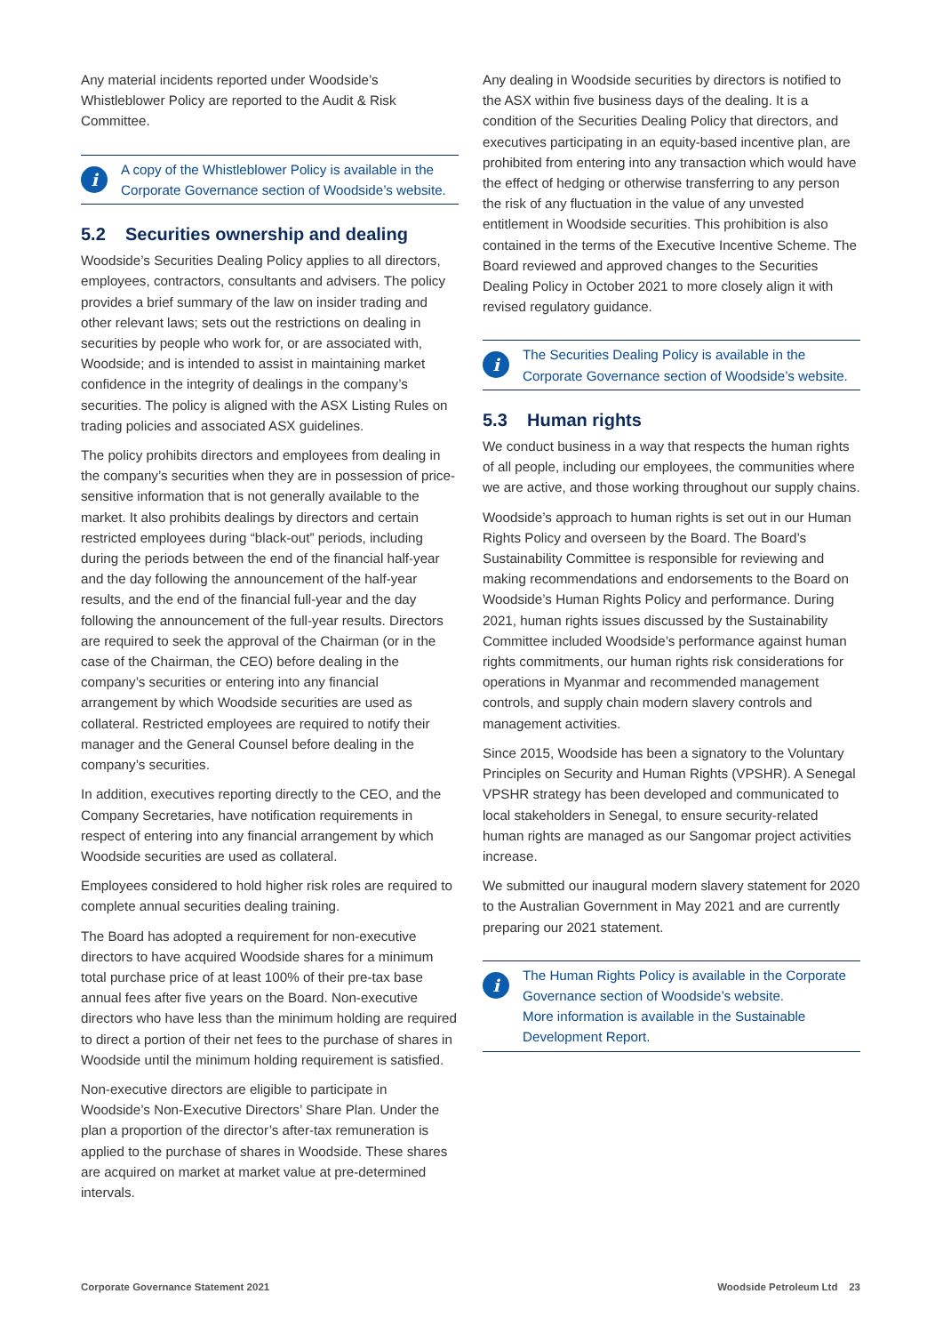Any material incidents reported under Woodside’s Whistleblower Policy are reported to the Audit & Risk Committee.
i
A copy of the Whistleblower Policy is available in the Corporate Governance section of Woodside’s website.
5.2 Securities ownership and dealing
Woodside’s Securities Dealing Policy applies to all directors, employees, contractors, consultants and advisers. The policy provides a brief summary of the law on insider trading and other relevant laws; sets out the restrictions on dealing in securities by people who work for, or are associated with, Woodside; and is intended to assist in maintaining market confidence in the integrity of dealings in the company’s securities. The policy is aligned with the ASX Listing Rules on trading policies and associated ASX guidelines.
The policy prohibits directors and employees from dealing in the company’s securities when they are in possession of price-sensitive information that is not generally available to the market. It also prohibits dealings by directors and certain restricted employees during “black-out” periods, including during the periods between the end of the financial half-year and the day following the announcement of the half-year results, and the end of the financial full-year and the day following the announcement of the full-year results. Directors are required to seek the approval of the Chairman (or in the case of the Chairman, the CEO) before dealing in the company’s securities or entering into any financial arrangement by which Woodside securities are used as collateral. Restricted employees are required to notify their manager and the General Counsel before dealing in the company’s securities.
In addition, executives reporting directly to the CEO, and the Company Secretaries, have notification requirements in respect of entering into any financial arrangement by which Woodside securities are used as collateral.
Employees considered to hold higher risk roles are required to complete annual securities dealing training.
The Board has adopted a requirement for non-executive directors to have acquired Woodside shares for a minimum total purchase price of at least 100% of their pre-tax base annual fees after five years on the Board. Non-executive directors who have less than the minimum holding are required to direct a portion of their net fees to the purchase of shares in Woodside until the minimum holding requirement is satisfied.
Non-executive directors are eligible to participate in Woodside’s Non-Executive Directors’ Share Plan. Under the plan a proportion of the director’s after-tax remuneration is applied to the purchase of shares in Woodside. These shares are acquired on market at market value at pre-determined intervals.
Any dealing in Woodside securities by directors is notified to the ASX within five business days of the dealing. It is a condition of the Securities Dealing Policy that directors, and executives participating in an equity-based incentive plan, are prohibited from entering into any transaction which would have the effect of hedging or otherwise transferring to any person the risk of any fluctuation in the value of any unvested entitlement in Woodside securities. This prohibition is also contained in the terms of the Executive Incentive Scheme. The Board reviewed and approved changes to the Securities Dealing Policy in October 2021 to more closely align it with revised regulatory guidance.
i
The Securities Dealing Policy is available in the Corporate Governance section of Woodside’s website.
5.3 Human rights
We conduct business in a way that respects the human rights of all people, including our employees, the communities where we are active, and those working throughout our supply chains.
Woodside’s approach to human rights is set out in our Human Rights Policy and overseen by the Board. The Board’s Sustainability Committee is responsible for reviewing and making recommendations and endorsements to the Board on Woodside’s Human Rights Policy and performance. During 2021, human rights issues discussed by the Sustainability Committee included Woodside’s performance against human rights commitments, our human rights risk considerations for operations in Myanmar and recommended management controls, and supply chain modern slavery controls and management activities.
Since 2015, Woodside has been a signatory to the Voluntary Principles on Security and Human Rights (VPSHR). A Senegal VPSHR strategy has been developed and communicated to local stakeholders in Senegal, to ensure security-related human rights are managed as our Sangomar project activities increase.
We submitted our inaugural modern slavery statement for 2020 to the Australian Government in May 2021 and are currently preparing our 2021 statement.
i
The Human Rights Policy is available in the Corporate Governance section of Woodside’s website.
More information is available in the Sustainable Development Report.
Corporate Governance Statement 2021 Woodside Petroleum Ltd 23